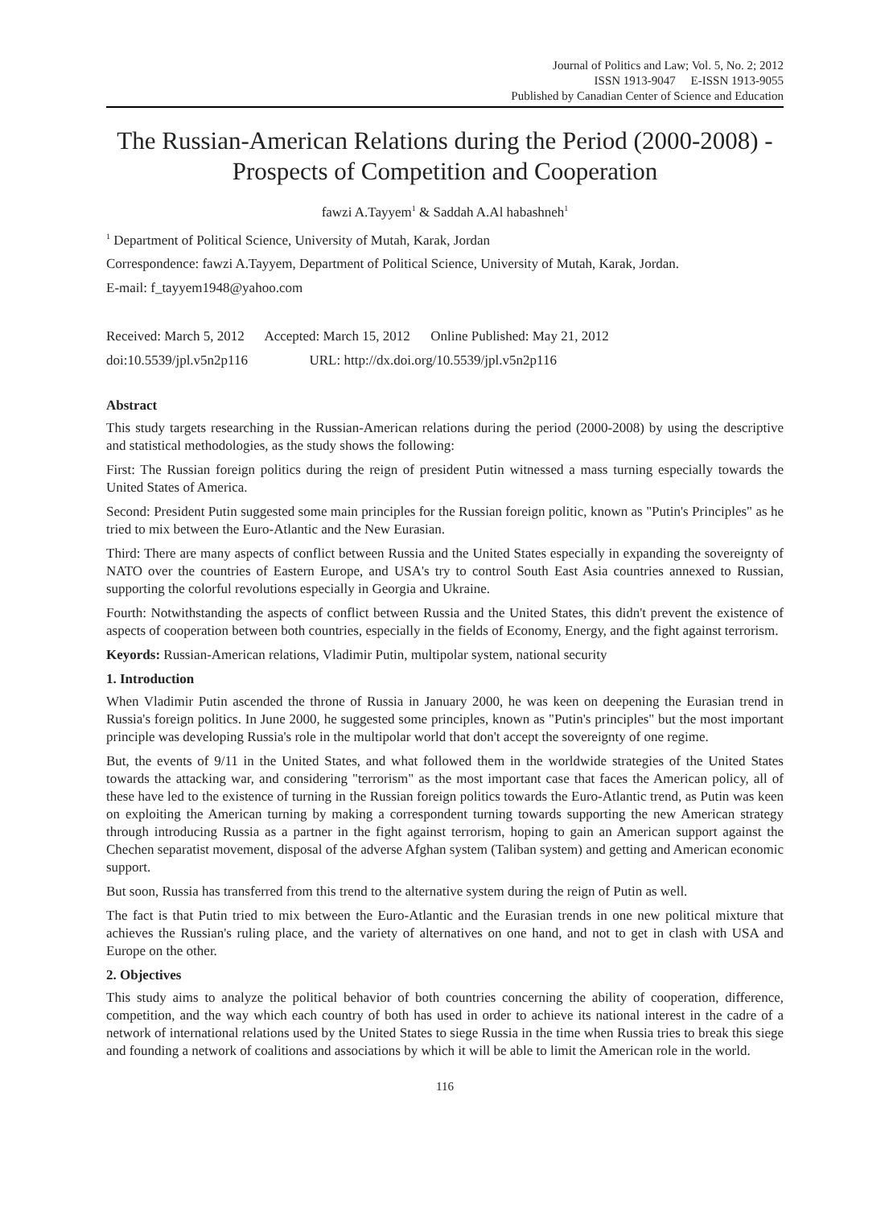Journal of Politics and Law; Vol. 5, No. 2; 2012
ISSN 1913-9047 E-ISSN 1913-9055
Published by Canadian Center of Science and Education
The Russian-American Relations during the Period (2000-2008) - Prospects of Competition and Cooperation
fawzi A.Tayyem<sup>1</sup> & Saddah A.Al habashneh<sup>1</sup>
<sup>1</sup> Department of Political Science, University of Mutah, Karak, Jordan
Correspondence: fawzi A.Tayyem, Department of Political Science, University of Mutah, Karak, Jordan.
E-mail: f_tayyem1948@yahoo.com
Received: March 5, 2012 Accepted: March 15, 2012 Online Published: May 21, 2012
doi:10.5539/jpl.v5n2p116 URL: http://dx.doi.org/10.5539/jpl.v5n2p116
Abstract
This study targets researching in the Russian-American relations during the period (2000-2008) by using the descriptive and statistical methodologies, as the study shows the following:
First: The Russian foreign politics during the reign of president Putin witnessed a mass turning especially towards the United States of America.
Second: President Putin suggested some main principles for the Russian foreign politic, known as "Putin's Principles" as he tried to mix between the Euro-Atlantic and the New Eurasian.
Third: There are many aspects of conflict between Russia and the United States especially in expanding the sovereignty of NATO over the countries of Eastern Europe, and USA's try to control South East Asia countries annexed to Russian, supporting the colorful revolutions especially in Georgia and Ukraine.
Fourth: Notwithstanding the aspects of conflict between Russia and the United States, this didn't prevent the existence of aspects of cooperation between both countries, especially in the fields of Economy, Energy, and the fight against terrorism.
Keyords: Russian-American relations, Vladimir Putin, multipolar system, national security
1. Introduction
When Vladimir Putin ascended the throne of Russia in January 2000, he was keen on deepening the Eurasian trend in Russia's foreign politics. In June 2000, he suggested some principles, known as "Putin's principles" but the most important principle was developing Russia's role in the multipolar world that don't accept the sovereignty of one regime.
But, the events of 9/11 in the United States, and what followed them in the worldwide strategies of the United States towards the attacking war, and considering "terrorism" as the most important case that faces the American policy, all of these have led to the existence of turning in the Russian foreign politics towards the Euro-Atlantic trend, as Putin was keen on exploiting the American turning by making a correspondent turning towards supporting the new American strategy through introducing Russia as a partner in the fight against terrorism, hoping to gain an American support against the Chechen separatist movement, disposal of the adverse Afghan system (Taliban system) and getting and American economic support.
But soon, Russia has transferred from this trend to the alternative system during the reign of Putin as well.
The fact is that Putin tried to mix between the Euro-Atlantic and the Eurasian trends in one new political mixture that achieves the Russian's ruling place, and the variety of alternatives on one hand, and not to get in clash with USA and Europe on the other.
2. Objectives
This study aims to analyze the political behavior of both countries concerning the ability of cooperation, difference, competition, and the way which each country of both has used in order to achieve its national interest in the cadre of a network of international relations used by the United States to siege Russia in the time when Russia tries to break this siege and founding a network of coalitions and associations by which it will be able to limit the American role in the world.
116